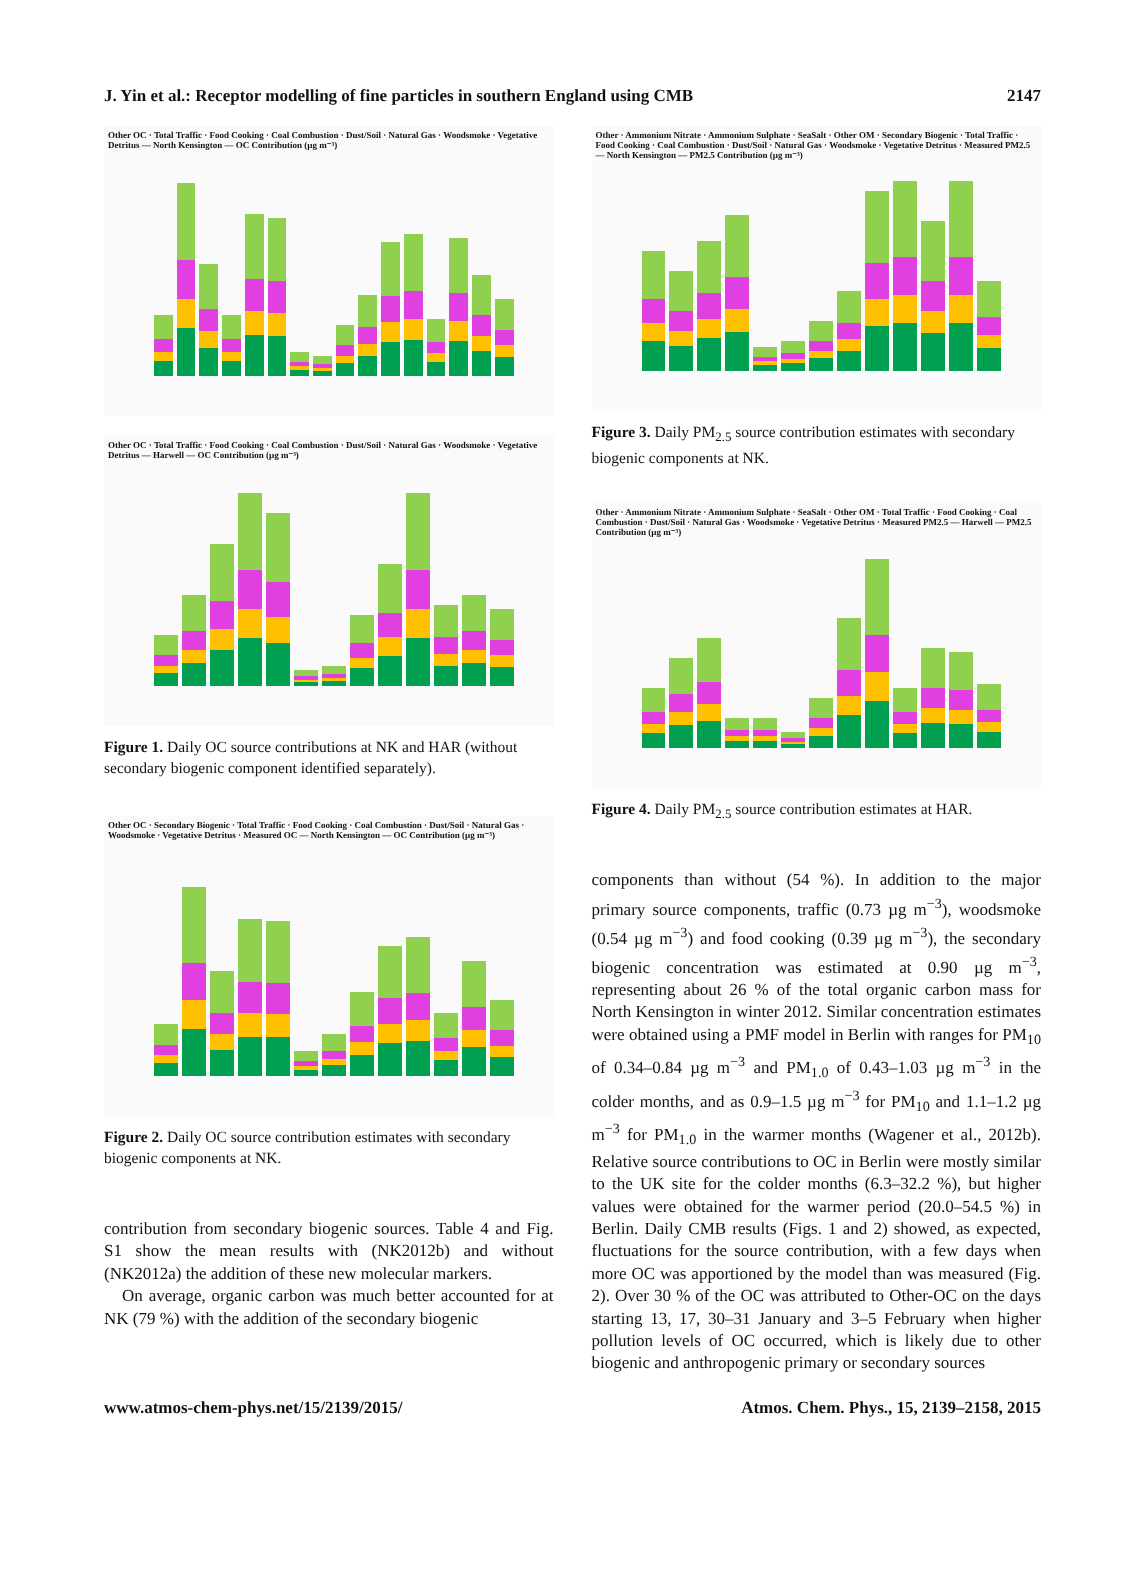J. Yin et al.: Receptor modelling of fine particles in southern England using CMB 2147
Other OC · Total Traffic · Food Cooking · Coal Combustion · Dust/Soil · Natural Gas · Woodsmoke · Vegetative Detritus — North Kensington — OC Contribution (µg m⁻³)
Other OC · Total Traffic · Food Cooking · Coal Combustion · Dust/Soil · Natural Gas · Woodsmoke · Vegetative Detritus — Harwell — OC Contribution (µg m⁻³)
Figure 1. Daily OC source contributions at NK and HAR (without secondary biogenic component identified separately).
Other OC · Secondary Biogenic · Total Traffic · Food Cooking · Coal Combustion · Dust/Soil · Natural Gas · Woodsmoke · Vegetative Detritus · Measured OC — North Kensington — OC Contribution (µg m⁻³)
Figure 2. Daily OC source contribution estimates with secondary biogenic components at NK.
contribution from secondary biogenic sources. Table 4 and Fig. S1 show the mean results with (NK2012b) and without (NK2012a) the addition of these new molecular markers.
On average, organic carbon was much better accounted for at NK (79 %) with the addition of the secondary biogenic
Other · Ammonium Nitrate · Ammonium Sulphate · SeaSalt · Other OM · Secondary Biogenic · Total Traffic · Food Cooking · Coal Combustion · Dust/Soil · Natural Gas · Woodsmoke · Vegetative Detritus · Measured PM2.5 — North Kensington — PM2.5 Contribution (µg m⁻³)
Figure 3. Daily PM<sub>2.5</sub> source contribution estimates with secondary biogenic components at NK.
Other · Ammonium Nitrate · Ammonium Sulphate · SeaSalt · Other OM · Total Traffic · Food Cooking · Coal Combustion · Dust/Soil · Natural Gas · Woodsmoke · Vegetative Detritus · Measured PM2.5 — Harwell — PM2.5 Contribution (µg m⁻³)
Figure 4. Daily PM<sub>2.5</sub> source contribution estimates at HAR.
components than without (54 %). In addition to the major primary source components, traffic (0.73 µg m<sup>−3</sup>), woodsmoke (0.54 µg m<sup>−3</sup>) and food cooking (0.39 µg m<sup>−3</sup>), the secondary biogenic concentration was estimated at 0.90 µg m<sup>−3</sup>, representing about 26 % of the total organic carbon mass for North Kensington in winter 2012. Similar concentration estimates were obtained using a PMF model in Berlin with ranges for PM<sub>10</sub> of 0.34–0.84 µg m<sup>−3</sup> and PM<sub>1.0</sub> of 0.43–1.03 µg m<sup>−3</sup> in the colder months, and as 0.9–1.5 µg m<sup>−3</sup> for PM<sub>10</sub> and 1.1–1.2 µg m<sup>−3</sup> for PM<sub>1.0</sub> in the warmer months (Wagener et al., 2012b). Relative source contributions to OC in Berlin were mostly similar to the UK site for the colder months (6.3–32.2 %), but higher values were obtained for the warmer period (20.0–54.5 %) in Berlin. Daily CMB results (Figs. 1 and 2) showed, as expected, fluctuations for the source contribution, with a few days when more OC was apportioned by the model than was measured (Fig. 2). Over 30 % of the OC was attributed to Other-OC on the days starting 13, 17, 30–31 January and 3–5 February when higher pollution levels of OC occurred, which is likely due to other biogenic and anthropogenic primary or secondary sources
www.atmos-chem-phys.net/15/2139/2015/ Atmos. Chem. Phys., 15, 2139–2158, 2015